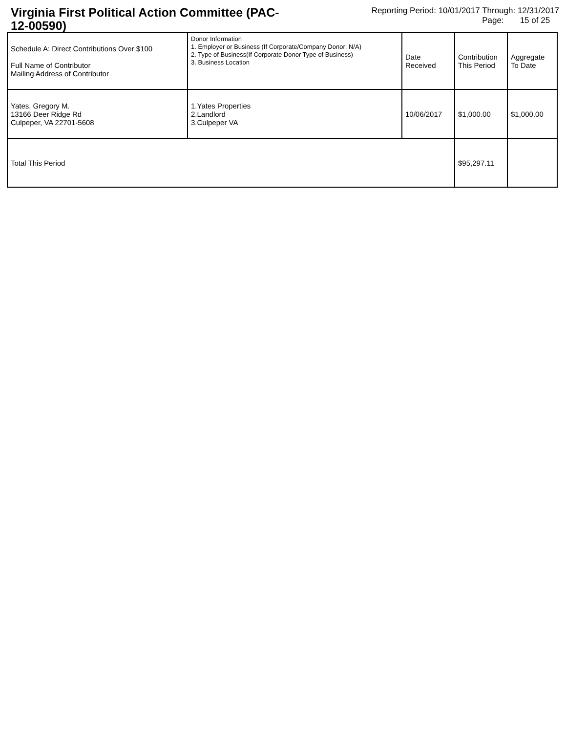Virginia First Political Action Committee (PAC-12-00590)
Reporting Period: 10/01/2017 Through: 12/31/2017
Page: 15 of 25
| Schedule A: Direct Contributions Over $100 Full Name of Contributor Mailing Address of Contributor | Donor Information 1. Employer or Business (If Corporate/Company Donor: N/A) 2. Type of Business(If Corporate Donor Type of Business) 3. Business Location | Date Received | Contribution This Period | Aggregate To Date |
| --- | --- | --- | --- | --- |
| Yates, Gregory M. 13166 Deer Ridge Rd Culpeper, VA 22701-5608 | 1.Yates Properties 2.Landlord 3.Culpeper VA | 10/06/2017 | $1,000.00 | $1,000.00 |
| Total This Period | | | $95,297.11 | |